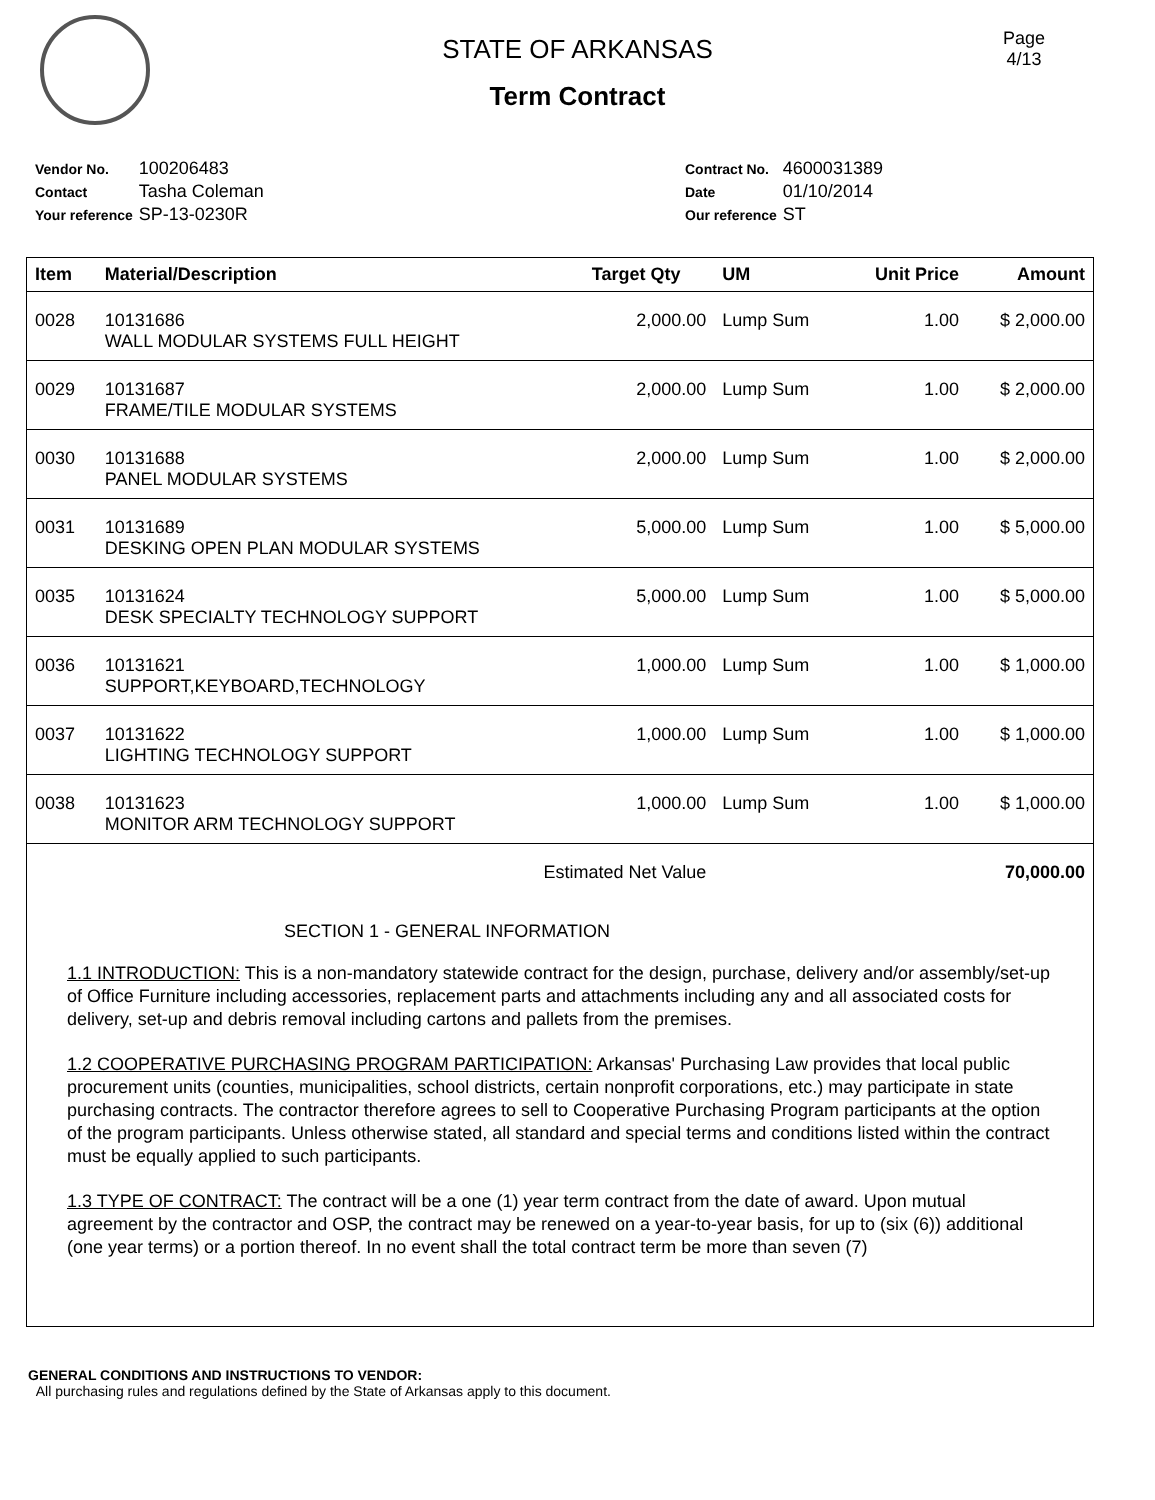Page
4/13
STATE OF ARKANSAS
Term Contract
| Vendor No. | 100206483 |
| Contact | Tasha Coleman |
| Your reference | SP-13-0230R |
| Contract No. | 4600031389 |
| Date | 01/10/2014 |
| Our reference | ST |
| Item | Material/Description | Target Qty | UM | Unit Price | Amount |
| --- | --- | --- | --- | --- | --- |
| 0028 | 10131686 WALL MODULAR SYSTEMS FULL HEIGHT | 2,000.00 | Lump Sum | 1.00 | $ 2,000.00 |
| 0029 | 10131687 FRAME/TILE MODULAR SYSTEMS | 2,000.00 | Lump Sum | 1.00 | $ 2,000.00 |
| 0030 | 10131688 PANEL MODULAR SYSTEMS | 2,000.00 | Lump Sum | 1.00 | $ 2,000.00 |
| 0031 | 10131689 DESKING OPEN PLAN MODULAR SYSTEMS | 5,000.00 | Lump Sum | 1.00 | $ 5,000.00 |
| 0035 | 10131624 DESK SPECIALTY TECHNOLOGY SUPPORT | 5,000.00 | Lump Sum | 1.00 | $ 5,000.00 |
| 0036 | 10131621 SUPPORT,KEYBOARD,TECHNOLOGY | 1,000.00 | Lump Sum | 1.00 | $ 1,000.00 |
| 0037 | 10131622 LIGHTING TECHNOLOGY SUPPORT | 1,000.00 | Lump Sum | 1.00 | $ 1,000.00 |
| 0038 | 10131623 MONITOR ARM TECHNOLOGY SUPPORT | 1,000.00 | Lump Sum | 1.00 | $ 1,000.00 |
| Estimated Net Value | | | 70,000.00 | | |
SECTION 1 - GENERAL INFORMATION
1.1 INTRODUCTION: This is a non-mandatory statewide contract for the design, purchase, delivery and/or assembly/set-up of Office Furniture including accessories, replacement parts and attachments including any and all associated costs for delivery, set-up and debris removal including cartons and pallets from the premises.
1.2 COOPERATIVE PURCHASING PROGRAM PARTICIPATION: Arkansas' Purchasing Law provides that local public procurement units (counties, municipalities, school districts, certain nonprofit corporations, etc.) may participate in state purchasing contracts. The contractor therefore agrees to sell to Cooperative Purchasing Program participants at the option of the program participants. Unless otherwise stated, all standard and special terms and conditions listed within the contract must be equally applied to such participants.
1.3 TYPE OF CONTRACT: The contract will be a one (1) year term contract from the date of award. Upon mutual agreement by the contractor and OSP, the contract may be renewed on a year-to-year basis, for up to (six (6)) additional (one year terms) or a portion thereof. In no event shall the total contract term be more than seven (7)
GENERAL CONDITIONS AND INSTRUCTIONS TO VENDOR:
All purchasing rules and regulations defined by the State of Arkansas apply to this document.